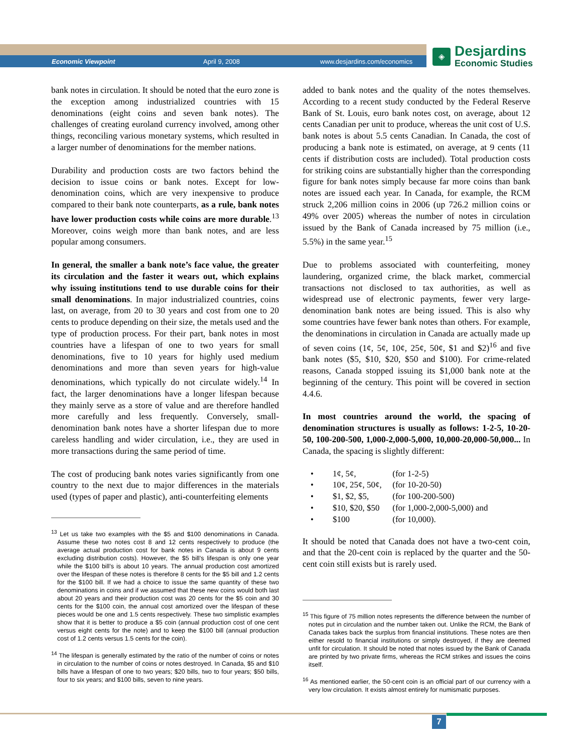Economic Viewpoint April 9, 2008 www.desjardins.com/economics
◈
Desjardins
Economic Studies
bank notes in circulation. It should be noted that the euro zone is the exception among industrialized countries with 15 denominations (eight coins and seven bank notes). The challenges of creating euroland currency involved, among other things, reconciling various monetary systems, which resulted in a larger number of denominations for the member nations.
Durability and production costs are two factors behind the decision to issue coins or bank notes. Except for low-denomination coins, which are very inexpensive to produce compared to their bank note counterparts, as a rule, bank notes have lower production costs while coins are more durable.<sup>13</sup> Moreover, coins weigh more than bank notes, and are less popular among consumers.
In general, the smaller a bank note’s face value, the greater its circulation and the faster it wears out, which explains why issuing institutions tend to use durable coins for their small denominations. In major industrialized countries, coins last, on average, from 20 to 30 years and cost from one to 20 cents to produce depending on their size, the metals used and the type of production process. For their part, bank notes in most countries have a lifespan of one to two years for small denominations, five to 10 years for highly used medium denominations and more than seven years for high-value denominations, which typically do not circulate widely.<sup>14</sup> In fact, the larger denominations have a longer lifespan because they mainly serve as a store of value and are therefore handled more carefully and less frequently. Conversely, small-denomination bank notes have a shorter lifespan due to more careless handling and wider circulation, i.e., they are used in more transactions during the same period of time.
The cost of producing bank notes varies significantly from one country to the next due to major differences in the materials used (types of paper and plastic), anti-counterfeiting elements
<sup>13</sup> Let us take two examples with the $5 and $100 denominations in Canada. Assume these two notes cost 8 and 12 cents respectively to produce (the average actual production cost for bank notes in Canada is about 9 cents excluding distribution costs). However, the $5 bill’s lifespan is only one year while the $100 bill’s is about 10 years. The annual production cost amortized over the lifespan of these notes is therefore 8 cents for the $5 bill and 1.2 cents for the $100 bill. If we had a choice to issue the same quantity of these two denominations in coins and if we assumed that these new coins would both last about 20 years and their production cost was 20 cents for the $5 coin and 30 cents for the $100 coin, the annual cost amortized over the lifespan of these pieces would be one and 1.5 cents respectively. These two simplistic examples show that it is better to produce a $5 coin (annual production cost of one cent versus eight cents for the note) and to keep the $100 bill (annual production cost of 1.2 cents versus 1.5 cents for the coin).
<sup>14</sup> The lifespan is generally estimated by the ratio of the number of coins or notes in circulation to the number of coins or notes destroyed. In Canada, $5 and $10 bills have a lifespan of one to two years; $20 bills, two to four years; $50 bills, four to six years; and $100 bills, seven to nine years.
added to bank notes and the quality of the notes themselves. According to a recent study conducted by the Federal Reserve Bank of St. Louis, euro bank notes cost, on average, about 12 cents Canadian per unit to produce, whereas the unit cost of U.S. bank notes is about 5.5 cents Canadian. In Canada, the cost of producing a bank note is estimated, on average, at 9 cents (11 cents if distribution costs are included). Total production costs for striking coins are substantially higher than the corresponding figure for bank notes simply because far more coins than bank notes are issued each year. In Canada, for example, the RCM struck 2,206 million coins in 2006 (up 726.2 million coins or 49% over 2005) whereas the number of notes in circulation issued by the Bank of Canada increased by 75 million (i.e., 5.5%) in the same year.<sup>15</sup>
Due to problems associated with counterfeiting, money laundering, organized crime, the black market, commercial transactions not disclosed to tax authorities, as well as widespread use of electronic payments, fewer very large-denomination bank notes are being issued. This is also why some countries have fewer bank notes than others. For example, the denominations in circulation in Canada are actually made up of seven coins (1¢, 5¢, 10¢, 25¢, 50¢, $1 and $2)<sup>16</sup> and five bank notes ($5, $10, $20, $50 and $100). For crime-related reasons, Canada stopped issuing its $1,000 bank note at the beginning of the century. This point will be covered in section 4.4.6.
In most countries around the world, the spacing of denomination structures is usually as follows: 1-2-5, 10-20-50, 100-200-500, 1,000-2,000-5,000, 10,000-20,000-50,000... In Canada, the spacing is slightly different:
• 1¢, 5¢, (for 1-2-5)
• 10¢, 25¢, 50¢, (for 10-20-50)
• $1, $2, $5, (for 100-200-500)
• $10, $20, $50 (for 1,000-2,000-5,000) and
• $100 (for 10,000).
It should be noted that Canada does not have a two-cent coin, and that the 20-cent coin is replaced by the quarter and the 50-cent coin still exists but is rarely used.
<sup>15</sup> This figure of 75 million notes represents the difference between the number of notes put in circulation and the number taken out. Unlike the RCM, the Bank of Canada takes back the surplus from financial institutions. These notes are then either resold to financial institutions or simply destroyed, if they are deemed unfit for circulation. It should be noted that notes issued by the Bank of Canada are printed by two private firms, whereas the RCM strikes and issues the coins itself.
<sup>16</sup> As mentioned earlier, the 50-cent coin is an official part of our currency with a very low circulation. It exists almost entirely for numismatic purposes.
7